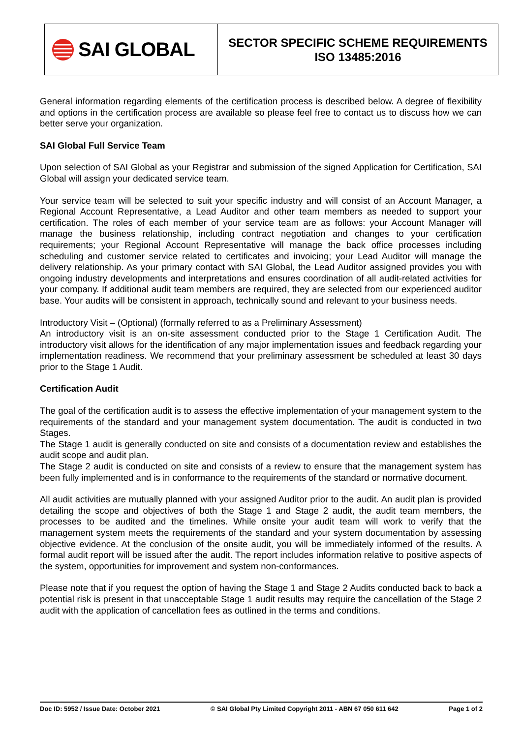SAI GLOBAL
SECTOR SPECIFIC SCHEME REQUIREMENTS
ISO 13485:2016
General information regarding elements of the certification process is described below. A degree of flexibility and options in the certification process are available so please feel free to contact us to discuss how we can better serve your organization.
SAI Global Full Service Team
Upon selection of SAI Global as your Registrar and submission of the signed Application for Certification, SAI Global will assign your dedicated service team.
Your service team will be selected to suit your specific industry and will consist of an Account Manager, a Regional Account Representative, a Lead Auditor and other team members as needed to support your certification. The roles of each member of your service team are as follows: your Account Manager will manage the business relationship, including contract negotiation and changes to your certification requirements; your Regional Account Representative will manage the back office processes including scheduling and customer service related to certificates and invoicing; your Lead Auditor will manage the delivery relationship. As your primary contact with SAI Global, the Lead Auditor assigned provides you with ongoing industry developments and interpretations and ensures coordination of all audit-related activities for your company. If additional audit team members are required, they are selected from our experienced auditor base. Your audits will be consistent in approach, technically sound and relevant to your business needs.
Introductory Visit – (Optional) (formally referred to as a Preliminary Assessment)
An introductory visit is an on-site assessment conducted prior to the Stage 1 Certification Audit. The introductory visit allows for the identification of any major implementation issues and feedback regarding your implementation readiness. We recommend that your preliminary assessment be scheduled at least 30 days prior to the Stage 1 Audit.
Certification Audit
The goal of the certification audit is to assess the effective implementation of your management system to the requirements of the standard and your management system documentation. The audit is conducted in two Stages.
The Stage 1 audit is generally conducted on site and consists of a documentation review and establishes the audit scope and audit plan.
The Stage 2 audit is conducted on site and consists of a review to ensure that the management system has been fully implemented and is in conformance to the requirements of the standard or normative document.
All audit activities are mutually planned with your assigned Auditor prior to the audit. An audit plan is provided detailing the scope and objectives of both the Stage 1 and Stage 2 audit, the audit team members, the processes to be audited and the timelines. While onsite your audit team will work to verify that the management system meets the requirements of the standard and your system documentation by assessing objective evidence. At the conclusion of the onsite audit, you will be immediately informed of the results. A formal audit report will be issued after the audit. The report includes information relative to positive aspects of the system, opportunities for improvement and system non-conformances.
Please note that if you request the option of having the Stage 1 and Stage 2 Audits conducted back to back a potential risk is present in that unacceptable Stage 1 audit results may require the cancellation of the Stage 2 audit with the application of cancellation fees as outlined in the terms and conditions.
Doc ID: 5952 / Issue Date: October 2021 © SAI Global Pty Limited Copyright 2011 - ABN 67 050 611 642 Page 1 of 2